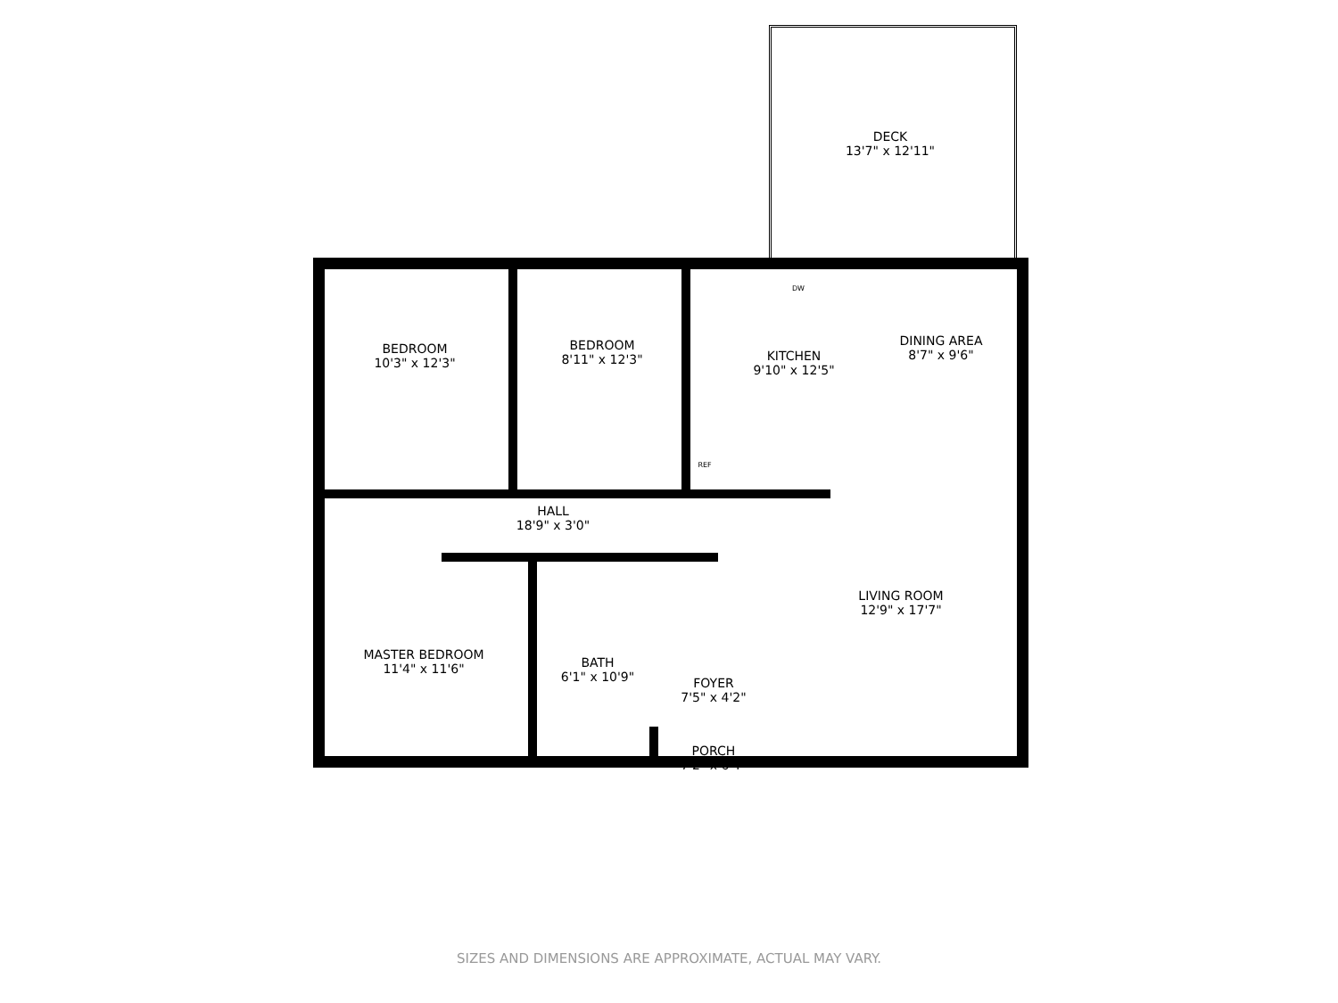DECK
13'7" x 12'11"
BEDROOM
10'3" x 12'3"
BEDROOM
8'11" x 12'3"
KITCHEN
9'10" x 12'5"
DINING AREA
8'7" x 9'6"
HALL
18'9" x 3'0"
LIVING ROOM
12'9" x 17'7"
MASTER BEDROOM
11'4" x 11'6"
BATH
6'1" x 10'9"
FOYER
7'5" x 4'2"
PORCH
7'2" x 6'4"
REF
DW
SIZES AND DIMENSIONS ARE APPROXIMATE, ACTUAL MAY VARY.